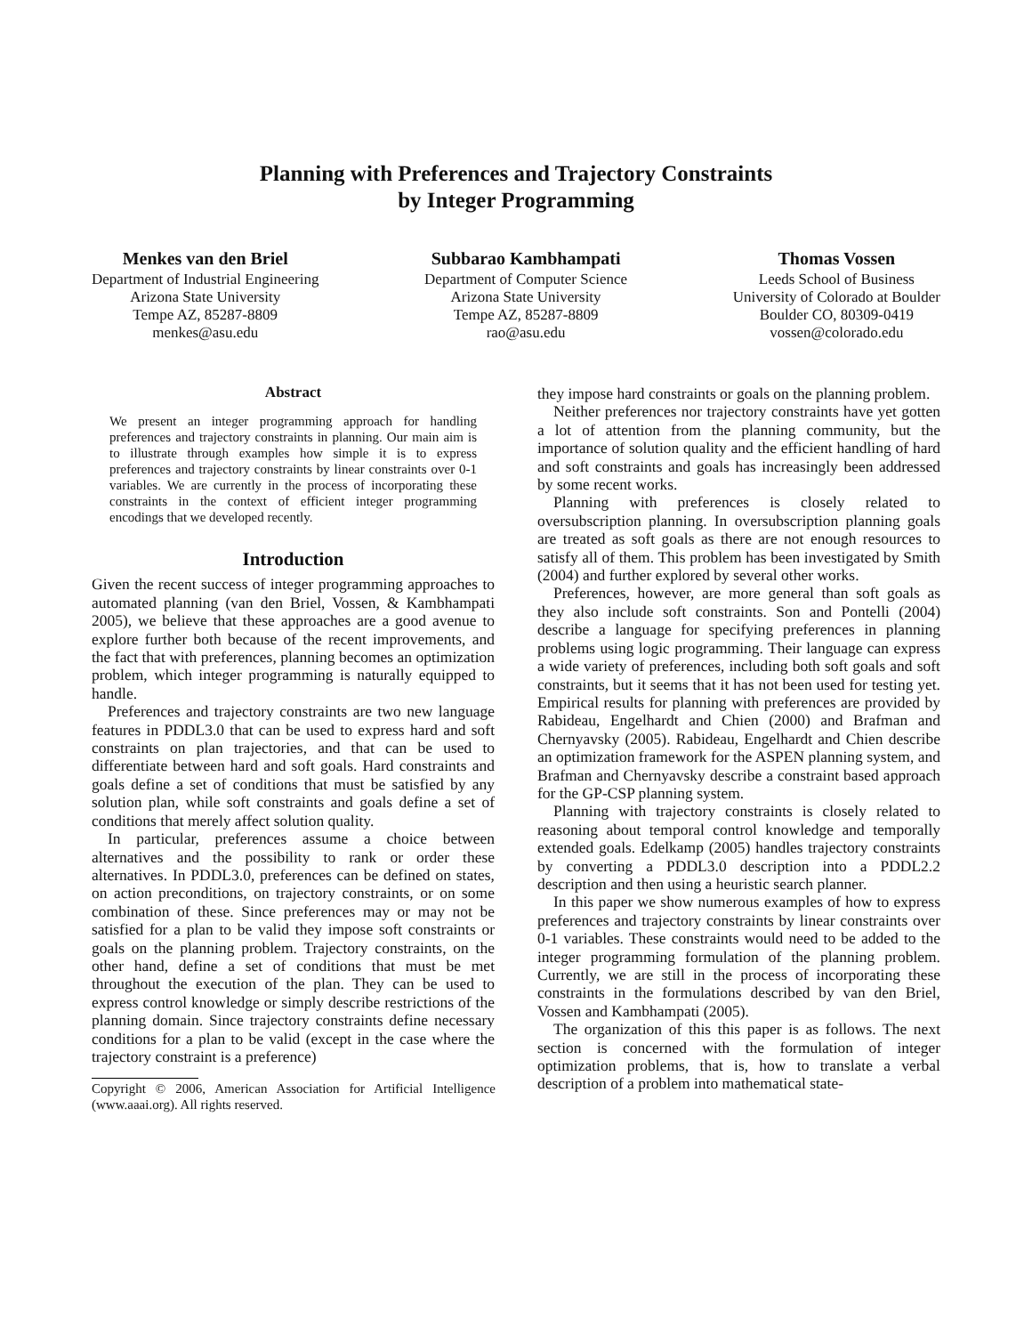Planning with Preferences and Trajectory Constraints
by Integer Programming
Menkes van den Briel
Department of Industrial Engineering
Arizona State University
Tempe AZ, 85287-8809
menkes@asu.edu
Subbarao Kambhampati
Department of Computer Science
Arizona State University
Tempe AZ, 85287-8809
rao@asu.edu
Thomas Vossen
Leeds School of Business
University of Colorado at Boulder
Boulder CO, 80309-0419
vossen@colorado.edu
Abstract
We present an integer programming approach for handling preferences and trajectory constraints in planning. Our main aim is to illustrate through examples how simple it is to express preferences and trajectory constraints by linear constraints over 0-1 variables. We are currently in the process of incorporating these constraints in the context of efficient integer programming encodings that we developed recently.
Introduction
Given the recent success of integer programming approaches to automated planning (van den Briel, Vossen, & Kambhampati 2005), we believe that these approaches are a good avenue to explore further both because of the recent improvements, and the fact that with preferences, planning becomes an optimization problem, which integer programming is naturally equipped to handle.
Preferences and trajectory constraints are two new language features in PDDL3.0 that can be used to express hard and soft constraints on plan trajectories, and that can be used to differentiate between hard and soft goals. Hard constraints and goals define a set of conditions that must be satisfied by any solution plan, while soft constraints and goals define a set of conditions that merely affect solution quality.
In particular, preferences assume a choice between alternatives and the possibility to rank or order these alternatives. In PDDL3.0, preferences can be defined on states, on action preconditions, on trajectory constraints, or on some combination of these. Since preferences may or may not be satisfied for a plan to be valid they impose soft constraints or goals on the planning problem. Trajectory constraints, on the other hand, define a set of conditions that must be met throughout the execution of the plan. They can be used to express control knowledge or simply describe restrictions of the planning domain. Since trajectory constraints define necessary conditions for a plan to be valid (except in the case where the trajectory constraint is a preference)
Copyright © 2006, American Association for Artificial Intelligence (www.aaai.org). All rights reserved.
they impose hard constraints or goals on the planning problem.
Neither preferences nor trajectory constraints have yet gotten a lot of attention from the planning community, but the importance of solution quality and the efficient handling of hard and soft constraints and goals has increasingly been addressed by some recent works.
Planning with preferences is closely related to oversubscription planning. In oversubscription planning goals are treated as soft goals as there are not enough resources to satisfy all of them. This problem has been investigated by Smith (2004) and further explored by several other works.
Preferences, however, are more general than soft goals as they also include soft constraints. Son and Pontelli (2004) describe a language for specifying preferences in planning problems using logic programming. Their language can express a wide variety of preferences, including both soft goals and soft constraints, but it seems that it has not been used for testing yet. Empirical results for planning with preferences are provided by Rabideau, Engelhardt and Chien (2000) and Brafman and Chernyavsky (2005). Rabideau, Engelhardt and Chien describe an optimization framework for the ASPEN planning system, and Brafman and Chernyavsky describe a constraint based approach for the GP-CSP planning system.
Planning with trajectory constraints is closely related to reasoning about temporal control knowledge and temporally extended goals. Edelkamp (2005) handles trajectory constraints by converting a PDDL3.0 description into a PDDL2.2 description and then using a heuristic search planner.
In this paper we show numerous examples of how to express preferences and trajectory constraints by linear constraints over 0-1 variables. These constraints would need to be added to the integer programming formulation of the planning problem. Currently, we are still in the process of incorporating these constraints in the formulations described by van den Briel, Vossen and Kambhampati (2005).
The organization of this this paper is as follows. The next section is concerned with the formulation of integer optimization problems, that is, how to translate a verbal description of a problem into mathematical state-